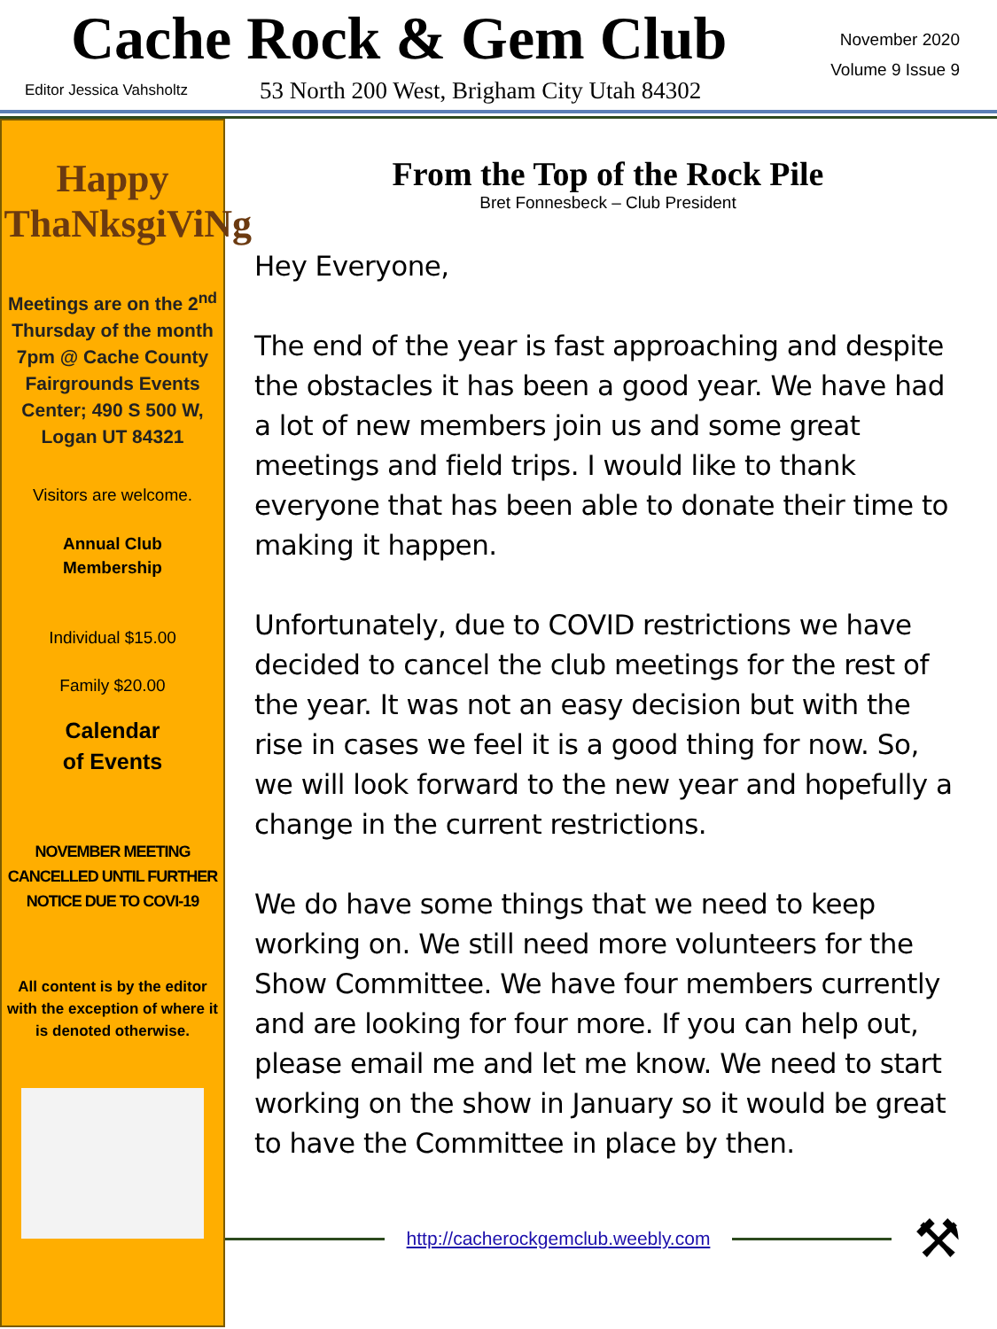Cache Rock & Gem Club
November 2020
Volume 9 Issue 9
Editor Jessica Vahsholtz
53 North 200 West, Brigham City Utah 84302
Happy ThaNksgiViNg
Meetings are on the 2<sup>nd</sup> Thursday of the month 7pm @ Cache County Fairgrounds Events Center; 490 S 500 W, Logan UT 84321
Visitors are welcome.
Annual Club
Membership
Individual $15.00
Family $20.00
Calendar
of Events
NOVEMBER MEETING CANCELLED UNTIL FURTHER NOTICE DUE TO COVI-19
All content is by the editor with the exception of where it is denoted otherwise.
From the Top of the Rock Pile
Bret Fonnesbeck – Club President
Hey Everyone,
The end of the year is fast approaching and despite the obstacles it has been a good year. We have had a lot of new members join us and some great meetings and field trips. I would like to thank everyone that has been able to donate their time to making it happen.
Unfortunately, due to COVID restrictions we have decided to cancel the club meetings for the rest of the year. It was not an easy decision but with the rise in cases we feel it is a good thing for now. So, we will look forward to the new year and hopefully a change in the current restrictions.
We do have some things that we need to keep working on. We still need more volunteers for the Show Committee. We have four members currently and are looking for four more. If you can help out, please email me and let me know. We need to start working on the show in January so it would be great to have the Committee in place by then.
http://cacherockgemclub.weebly.com
⚒